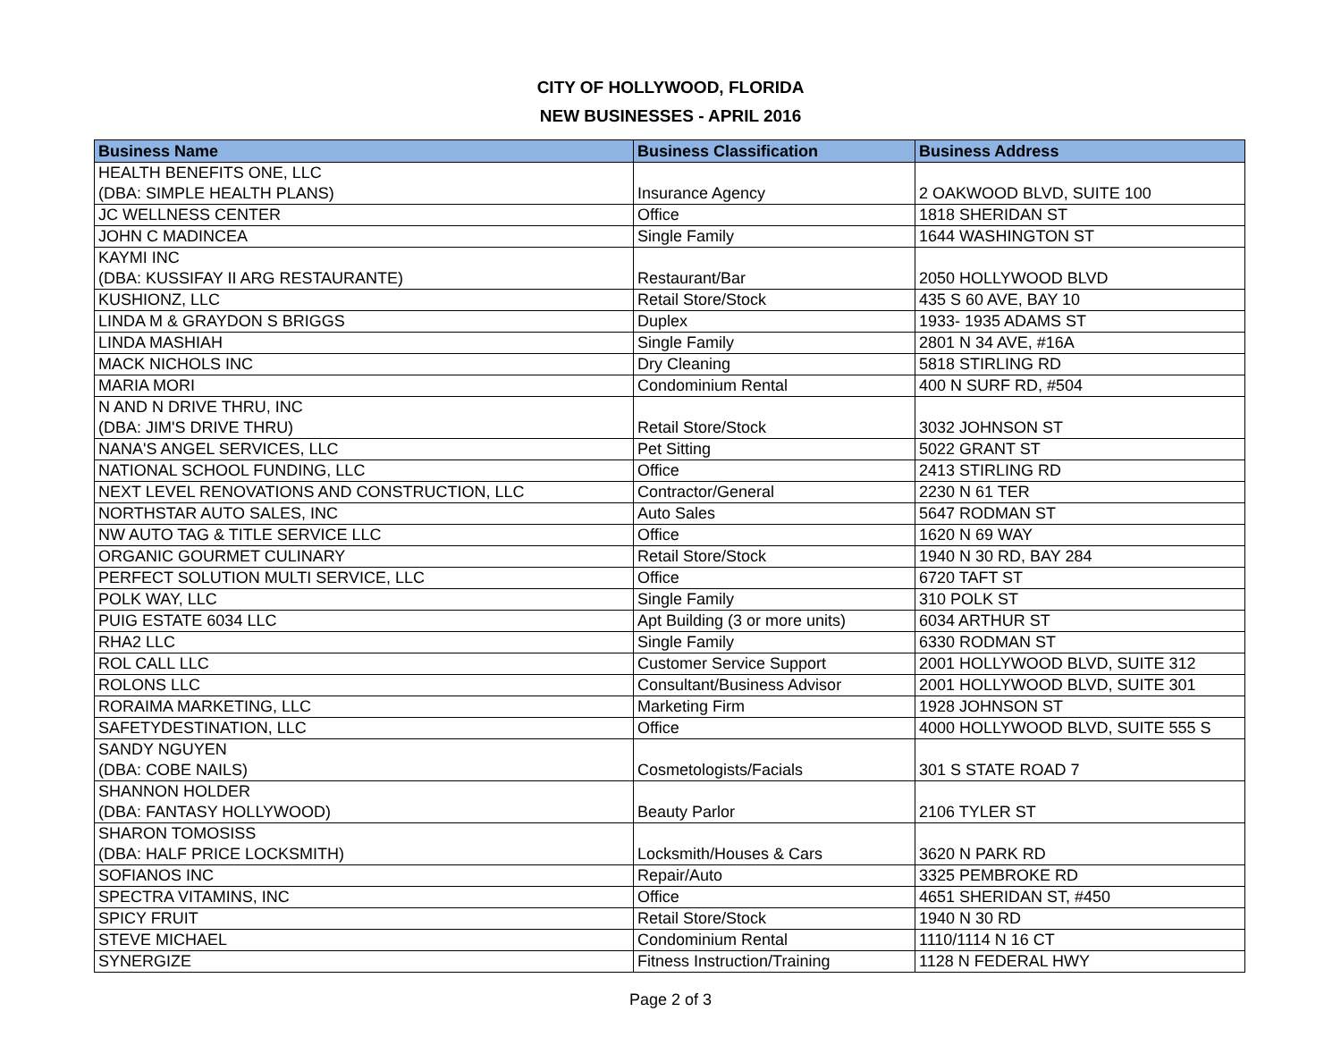CITY OF HOLLYWOOD, FLORIDA
NEW BUSINESSES - APRIL 2016
| Business Name | Business Classification | Business Address |
| --- | --- | --- |
| HEALTH BENEFITS ONE, LLC (DBA: SIMPLE HEALTH PLANS) | Insurance Agency | 2 OAKWOOD BLVD, SUITE 100 |
| JC WELLNESS CENTER | Office | 1818 SHERIDAN ST |
| JOHN C MADINCEA | Single Family | 1644 WASHINGTON ST |
| KAYMI INC (DBA: KUSSIFAY II ARG RESTAURANTE) | Restaurant/Bar | 2050 HOLLYWOOD BLVD |
| KUSHIONZ, LLC | Retail Store/Stock | 435 S 60 AVE, BAY 10 |
| LINDA M & GRAYDON S BRIGGS | Duplex | 1933- 1935 ADAMS ST |
| LINDA MASHIAH | Single Family | 2801 N 34 AVE, #16A |
| MACK NICHOLS INC | Dry Cleaning | 5818 STIRLING RD |
| MARIA MORI | Condominium Rental | 400 N SURF RD, #504 |
| N AND N DRIVE THRU, INC (DBA: JIM'S DRIVE THRU) | Retail Store/Stock | 3032 JOHNSON ST |
| NANA'S ANGEL SERVICES, LLC | Pet Sitting | 5022 GRANT ST |
| NATIONAL SCHOOL FUNDING, LLC | Office | 2413 STIRLING RD |
| NEXT LEVEL RENOVATIONS AND CONSTRUCTION, LLC | Contractor/General | 2230 N 61 TER |
| NORTHSTAR AUTO SALES, INC | Auto Sales | 5647 RODMAN ST |
| NW AUTO TAG & TITLE SERVICE LLC | Office | 1620 N 69 WAY |
| ORGANIC GOURMET CULINARY | Retail Store/Stock | 1940 N 30 RD, BAY 284 |
| PERFECT SOLUTION MULTI SERVICE, LLC | Office | 6720 TAFT ST |
| POLK WAY, LLC | Single Family | 310 POLK ST |
| PUIG ESTATE 6034 LLC | Apt Building (3 or more units) | 6034 ARTHUR ST |
| RHA2 LLC | Single Family | 6330 RODMAN ST |
| ROL CALL LLC | Customer Service Support | 2001 HOLLYWOOD BLVD, SUITE 312 |
| ROLONS LLC | Consultant/Business Advisor | 2001 HOLLYWOOD BLVD, SUITE 301 |
| RORAIMA MARKETING, LLC | Marketing Firm | 1928 JOHNSON ST |
| SAFETYDESTINATION, LLC | Office | 4000 HOLLYWOOD BLVD, SUITE 555 S |
| SANDY NGUYEN (DBA: COBE NAILS) | Cosmetologists/Facials | 301 S STATE ROAD 7 |
| SHANNON HOLDER (DBA: FANTASY HOLLYWOOD) | Beauty Parlor | 2106 TYLER ST |
| SHARON TOMOSISS (DBA: HALF PRICE LOCKSMITH) | Locksmith/Houses & Cars | 3620 N PARK RD |
| SOFIANOS INC | Repair/Auto | 3325 PEMBROKE RD |
| SPECTRA VITAMINS, INC | Office | 4651 SHERIDAN ST, #450 |
| SPICY FRUIT | Retail Store/Stock | 1940 N 30 RD |
| STEVE MICHAEL | Condominium Rental | 1110/1114 N 16 CT |
| SYNERGIZE | Fitness Instruction/Training | 1128 N FEDERAL HWY |
Page 2 of 3